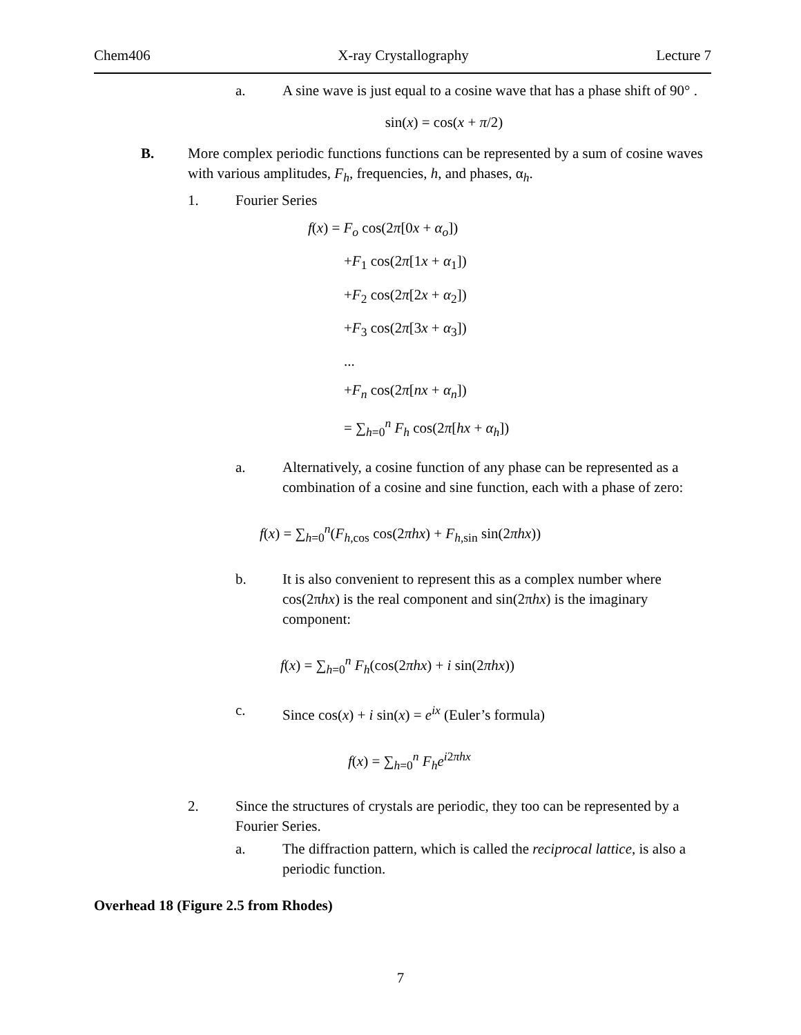Chem406 X-ray Crystallography Lecture 7
a. A sine wave is just equal to a cosine wave that has a phase shift of 90° .
sin(x) = cos(x + π/2)
B. More complex periodic functions functions can be represented by a sum of cosine waves with various amplitudes, F<sub>h</sub>, frequencies, h, and phases, α<sub>h</sub>.
1. Fourier Series
f(x) = F<sub>o</sub> cos(2π[0x + α<sub>o</sub>])
+F<sub>1</sub> cos(2π[1x + α<sub>1</sub>])
+F<sub>2</sub> cos(2π[2x + α<sub>2</sub>])
+F<sub>3</sub> cos(2π[3x + α<sub>3</sub>])
...
+F<sub>n</sub> cos(2π[nx + α<sub>n</sub>])
= ∑<sub>h=0</sub><sup>n</sup> F<sub>h</sub> cos(2π[hx + α<sub>h</sub>])
a. Alternatively, a cosine function of any phase can be represented as a combination of a cosine and sine function, each with a phase of zero:
f(x) = ∑<sub>h=0</sub><sup>n</sup>(F<sub>h,cos</sub> cos(2πhx) + F<sub>h,sin</sub> sin(2πhx))
b. It is also convenient to represent this as a complex number where cos(2πhx) is the real component and sin(2πhx) is the imaginary component:
f(x) = ∑<sub>h=0</sub><sup>n</sup> F<sub>h</sub>(cos(2πhx) + i sin(2πhx))
c. Since cos(x) + i sin(x) = e<sup>ix</sup> (Euler’s formula)
f(x) = ∑<sub>h=0</sub><sup>n</sup> F<sub>h</sub>e<sup>i2πhx</sup>
2. Since the structures of crystals are periodic, they too can be represented by a Fourier Series.
a. The diffraction pattern, which is called the reciprocal lattice, is also a periodic function.
Overhead 18 (Figure 2.5 from Rhodes)
7